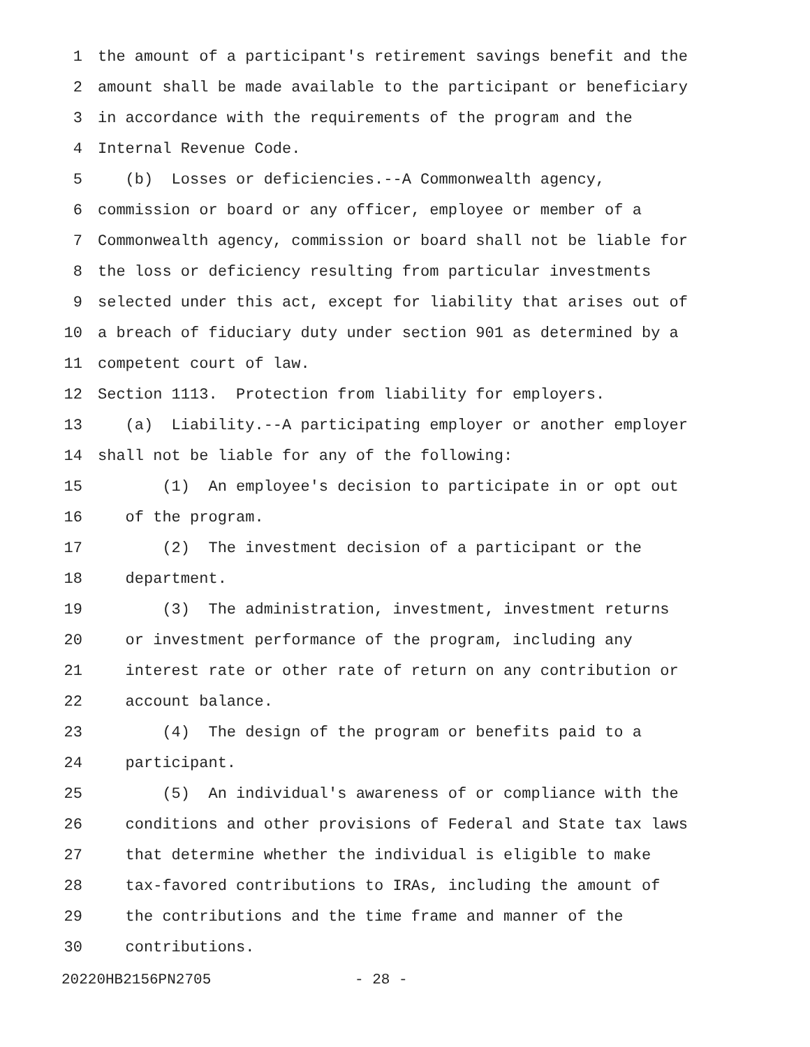1 the amount of a participant's retirement savings benefit and the
2 amount shall be made available to the participant or beneficiary
3 in accordance with the requirements of the program and the
4 Internal Revenue Code.
5 (b) Losses or deficiencies.--A Commonwealth agency,
6 commission or board or any officer, employee or member of a
7 Commonwealth agency, commission or board shall not be liable for
8 the loss or deficiency resulting from particular investments
9 selected under this act, except for liability that arises out of
10 a breach of fiduciary duty under section 901 as determined by a
11 competent court of law.
12 Section 1113. Protection from liability for employers.
13 (a) Liability.--A participating employer or another employer
14 shall not be liable for any of the following:
15 (1) An employee's decision to participate in or opt out
16 of the program.
17 (2) The investment decision of a participant or the
18 department.
19 (3) The administration, investment, investment returns
20 or investment performance of the program, including any
21 interest rate or other rate of return on any contribution or
22 account balance.
23 (4) The design of the program or benefits paid to a
24 participant.
25 (5) An individual's awareness of or compliance with the
26 conditions and other provisions of Federal and State tax laws
27 that determine whether the individual is eligible to make
28 tax-favored contributions to IRAs, including the amount of
29 the contributions and the time frame and manner of the
30 contributions.
20220HB2156PN2705 - 28 -